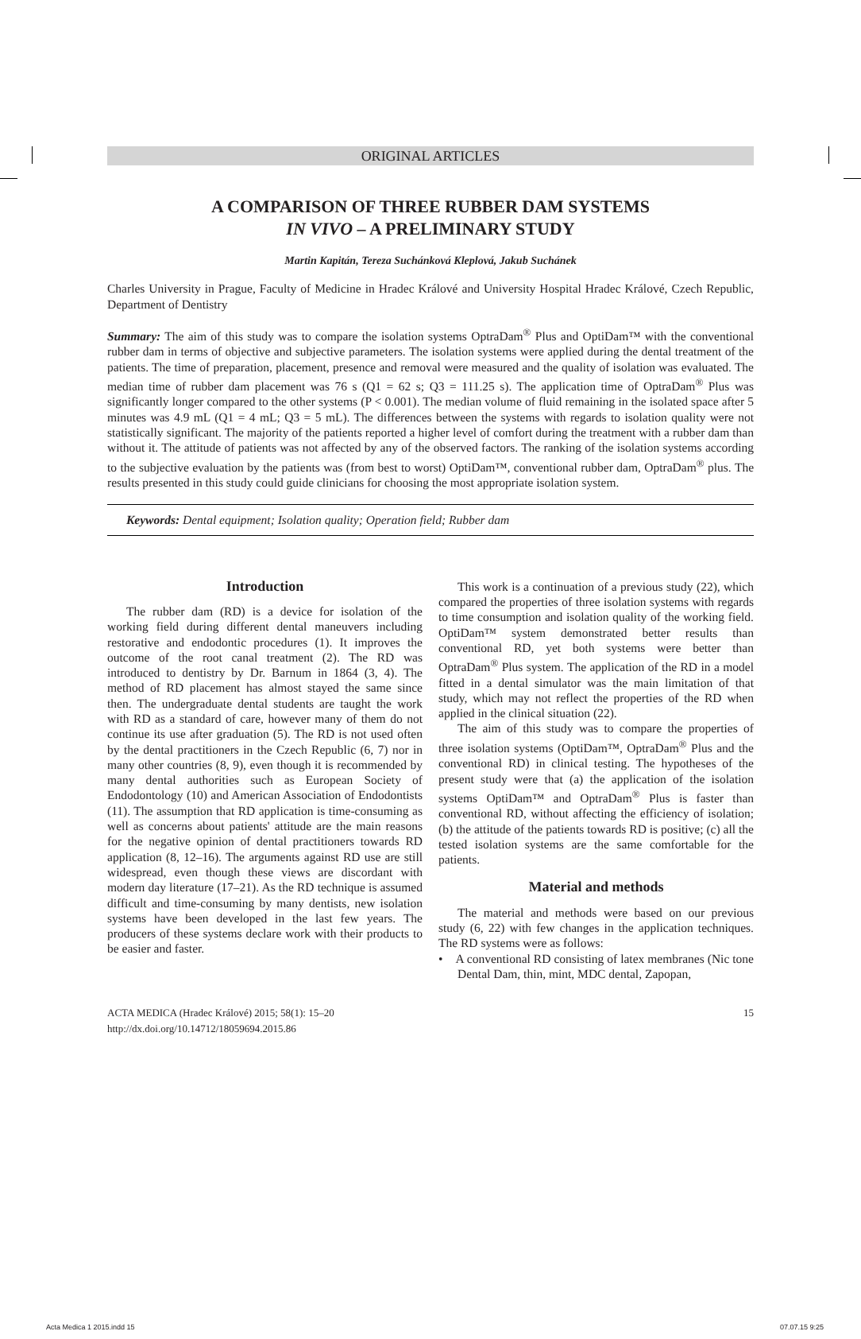ORIGINAL ARTICLES
A COMPARISON OF THREE RUBBER DAM SYSTEMS
IN VIVO – A PRELIMINARY STUDY
Martin Kapitán, Tereza Suchánková Kleplová, Jakub Suchánek
Charles University in Prague, Faculty of Medicine in Hradec Králové and University Hospital Hradec Králové, Czech Republic, Department of Dentistry
Summary: The aim of this study was to compare the isolation systems OptraDam<sup>®</sup> Plus and OptiDam™ with the conventional rubber dam in terms of objective and subjective parameters. The isolation systems were applied during the dental treatment of the patients. The time of preparation, placement, presence and removal were measured and the quality of isolation was evaluated. The median time of rubber dam placement was 76 s (Q1 = 62 s; Q3 = 111.25 s). The application time of OptraDam<sup>®</sup> Plus was significantly longer compared to the other systems (P < 0.001). The median volume of fluid remaining in the isolated space after 5 minutes was 4.9 mL (Q1 = 4 mL; Q3 = 5 mL). The differences between the systems with regards to isolation quality were not statistically significant. The majority of the patients reported a higher level of comfort during the treatment with a rubber dam than without it. The attitude of patients was not affected by any of the observed factors. The ranking of the isolation systems according to the subjective evaluation by the patients was (from best to worst) OptiDam™, conventional rubber dam, OptraDam<sup>®</sup> plus. The results presented in this study could guide clinicians for choosing the most appropriate isolation system.
Keywords: Dental equipment; Isolation quality; Operation field; Rubber dam
Introduction
The rubber dam (RD) is a device for isolation of the working field during different dental maneuvers including restorative and endodontic procedures (1). It improves the outcome of the root canal treatment (2). The RD was introduced to dentistry by Dr. Barnum in 1864 (3, 4). The method of RD placement has almost stayed the same since then. The undergraduate dental students are taught the work with RD as a standard of care, however many of them do not continue its use after graduation (5). The RD is not used often by the dental practitioners in the Czech Republic (6, 7) nor in many other countries (8, 9), even though it is recommended by many dental authorities such as European Society of Endodontology (10) and American Association of Endodontists (11). The assumption that RD application is time-consuming as well as concerns about patients' attitude are the main reasons for the negative opinion of dental practitioners towards RD application (8, 12–16). The arguments against RD use are still widespread, even though these views are discordant with modern day literature (17–21). As the RD technique is assumed difficult and time-consuming by many dentists, new isolation systems have been developed in the last few years. The producers of these systems declare work with their products to be easier and faster.
This work is a continuation of a previous study (22), which compared the properties of three isolation systems with regards to time consumption and isolation quality of the working field. OptiDam™ system demonstrated better results than conventional RD, yet both systems were better than OptraDam<sup>®</sup> Plus system. The application of the RD in a model fitted in a dental simulator was the main limitation of that study, which may not reflect the properties of the RD when applied in the clinical situation (22).
The aim of this study was to compare the properties of three isolation systems (OptiDam™, OptraDam<sup>®</sup> Plus and the conventional RD) in clinical testing. The hypotheses of the present study were that (a) the application of the isolation systems OptiDam™ and OptraDam<sup>®</sup> Plus is faster than conventional RD, without affecting the efficiency of isolation; (b) the attitude of the patients towards RD is positive; (c) all the tested isolation systems are the same comfortable for the patients.
Material and methods
The material and methods were based on our previous study (6, 22) with few changes in the application techniques. The RD systems were as follows:
• A conventional RD consisting of latex membranes (Nic tone Dental Dam, thin, mint, MDC dental, Zapopan,
ACTA MEDICA (Hradec Králové) 2015; 58(1): 15–20
http://dx.doi.org/10.14712/18059694.2015.86
15
Acta Medica 1 2015.indd 15 07.07.15 9:25